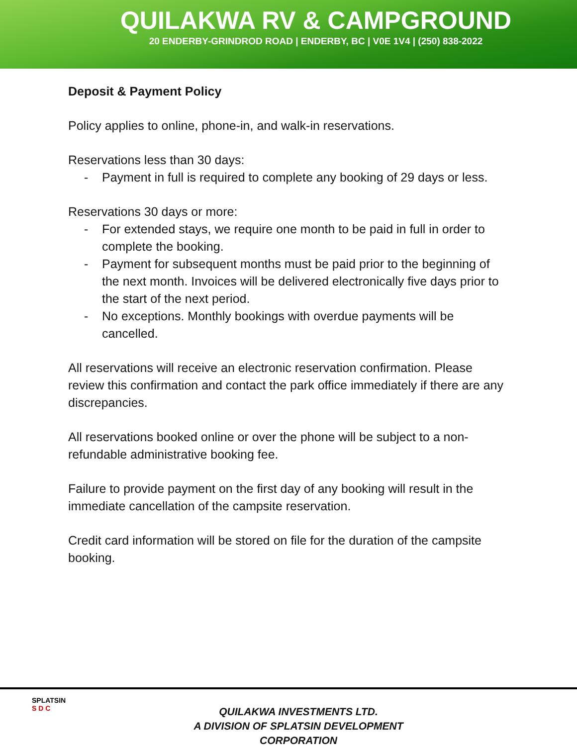QUILAKWA RV & CAMPGROUND
20 ENDERBY-GRINDROD ROAD | ENDERBY, BC | V0E 1V4 | (250) 838-2022
Deposit & Payment Policy
Policy applies to online, phone-in, and walk-in reservations.
Reservations less than 30 days:
- Payment in full is required to complete any booking of 29 days or less.
Reservations 30 days or more:
- For extended stays, we require one month to be paid in full in order to complete the booking.
- Payment for subsequent months must be paid prior to the beginning of the next month. Invoices will be delivered electronically five days prior to the start of the next period.
- No exceptions. Monthly bookings with overdue payments will be cancelled.
All reservations will receive an electronic reservation confirmation. Please review this confirmation and contact the park office immediately if there are any discrepancies.
All reservations booked online or over the phone will be subject to a non-refundable administrative booking fee.
Failure to provide payment on the first day of any booking will result in the immediate cancellation of the campsite reservation.
Credit card information will be stored on file for the duration of the campsite booking.
SPLATSIN
S D C
QUILAKWA INVESTMENTS LTD.
A DIVISION OF SPLATSIN DEVELOPMENT CORPORATION